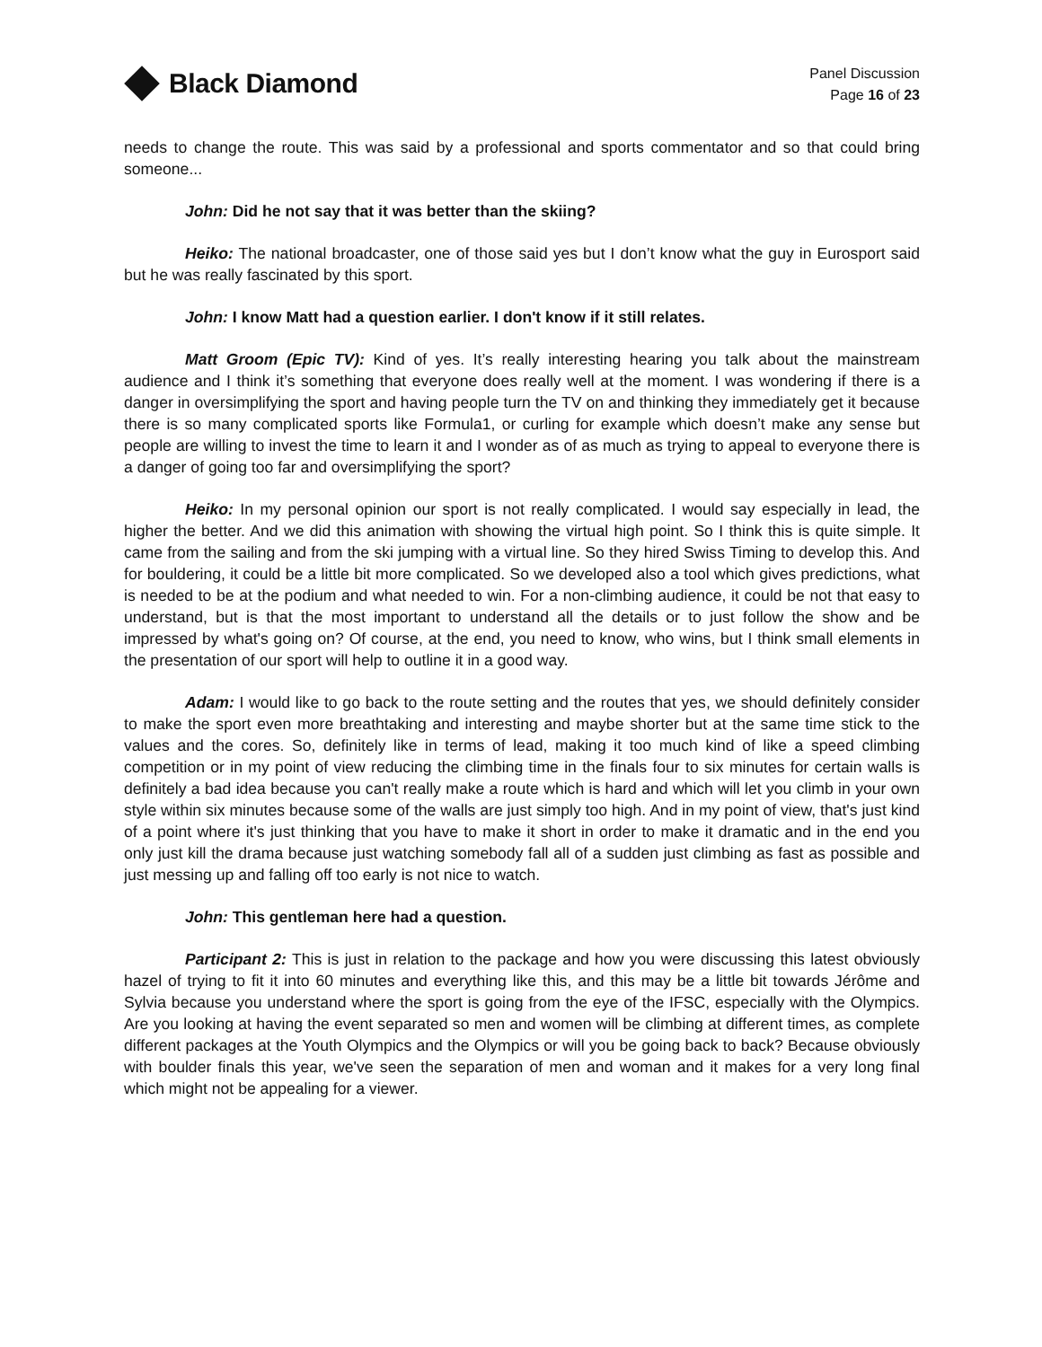Black Diamond
Panel Discussion
Page 16 of 23
needs to change the route. This was said by a professional and sports commentator and so that could bring someone...
John: Did he not say that it was better than the skiing?
Heiko: The national broadcaster, one of those said yes but I don’t know what the guy in Eurosport said but he was really fascinated by this sport.
John: I know Matt had a question earlier. I don't know if it still relates.
Matt Groom (Epic TV): Kind of yes. It’s really interesting hearing you talk about the mainstream audience and I think it’s something that everyone does really well at the moment. I was wondering if there is a danger in oversimplifying the sport and having people turn the TV on and thinking they immediately get it because there is so many complicated sports like Formula1, or curling for example which doesn’t make any sense but people are willing to invest the time to learn it and I wonder as of as much as trying to appeal to everyone there is a danger of going too far and oversimplifying the sport?
Heiko: In my personal opinion our sport is not really complicated. I would say especially in lead, the higher the better. And we did this animation with showing the virtual high point. So I think this is quite simple. It came from the sailing and from the ski jumping with a virtual line. So they hired Swiss Timing to develop this. And for bouldering, it could be a little bit more complicated. So we developed also a tool which gives predictions, what is needed to be at the podium and what needed to win. For a non-climbing audience, it could be not that easy to understand, but is that the most important to understand all the details or to just follow the show and be impressed by what's going on? Of course, at the end, you need to know, who wins, but I think small elements in the presentation of our sport will help to outline it in a good way.
Adam: I would like to go back to the route setting and the routes that yes, we should definitely consider to make the sport even more breathtaking and interesting and maybe shorter but at the same time stick to the values and the cores. So, definitely like in terms of lead, making it too much kind of like a speed climbing competition or in my point of view reducing the climbing time in the finals four to six minutes for certain walls is definitely a bad idea because you can't really make a route which is hard and which will let you climb in your own style within six minutes because some of the walls are just simply too high. And in my point of view, that's just kind of a point where it's just thinking that you have to make it short in order to make it dramatic and in the end you only just kill the drama because just watching somebody fall all of a sudden just climbing as fast as possible and just messing up and falling off too early is not nice to watch.
John: This gentleman here had a question.
Participant 2: This is just in relation to the package and how you were discussing this latest obviously hazel of trying to fit it into 60 minutes and everything like this, and this may be a little bit towards Jérôme and Sylvia because you understand where the sport is going from the eye of the IFSC, especially with the Olympics. Are you looking at having the event separated so men and women will be climbing at different times, as complete different packages at the Youth Olympics and the Olympics or will you be going back to back? Because obviously with boulder finals this year, we've seen the separation of men and woman and it makes for a very long final which might not be appealing for a viewer.